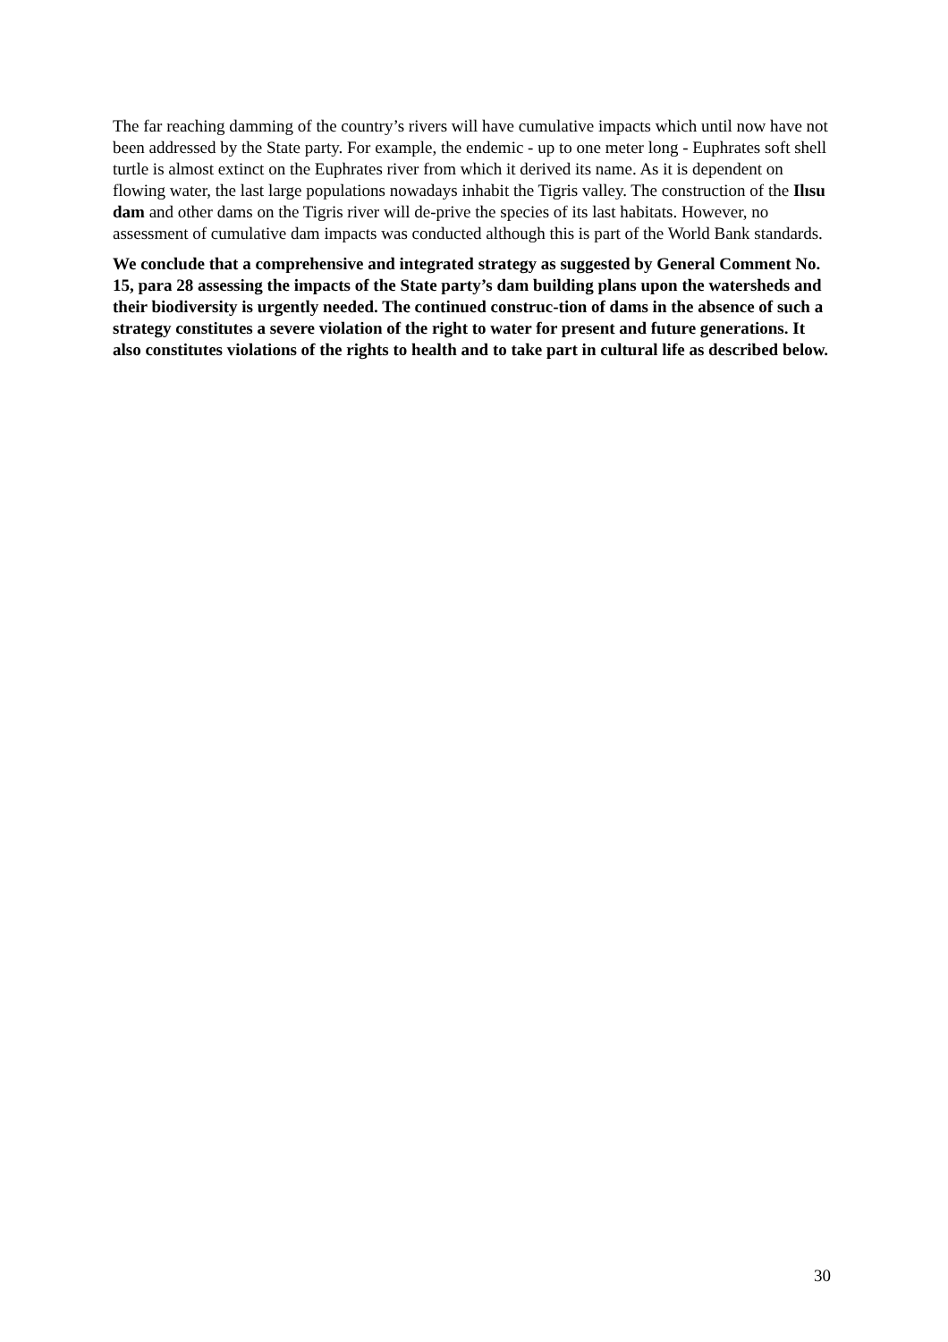The far reaching damming of the country’s rivers will have cumulative impacts which until now have not been addressed by the State party. For example, the endemic - up to one meter long - Euphrates soft shell turtle is almost extinct on the Euphrates river from which it derived its name. As it is dependent on flowing water, the last large populations nowadays inhabit the Tigris valley. The construction of the Ilısu dam and other dams on the Tigris river will de-prive the species of its last habitats. However, no assessment of cumulative dam impacts was conducted although this is part of the World Bank standards.
We conclude that a comprehensive and integrated strategy as suggested by General Comment No. 15, para 28 assessing the impacts of the State party’s dam building plans upon the watersheds and their biodiversity is urgently needed. The continued construc-tion of dams in the absence of such a strategy constitutes a severe violation of the right to water for present and future generations. It also constitutes violations of the rights to health and to take part in cultural life as described below.
30